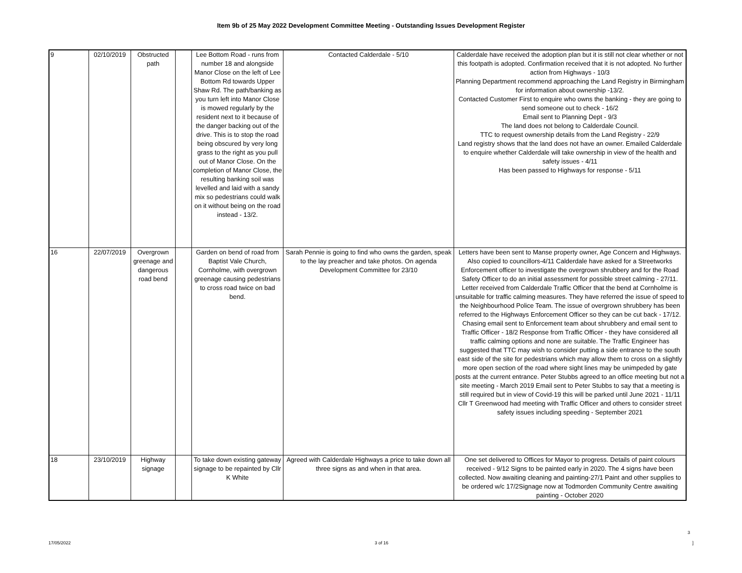Item 9b of 25 May 2022 Development Committee Meeting - Outstanding Issues Development Register
| 9 | 02/10/2019 | Obstructed path | | Lee Bottom Road - runs from number 18 and alongside Manor Close on the left of Lee Bottom Rd towards Upper Shaw Rd. The path/banking as you turn left into Manor Close is mowed regularly by the resident next to it because of the danger backing out of the drive. This is to stop the road being obscured by very long grass to the right as you pull out of Manor Close. On the completion of Manor Close, the resulting banking soil was levelled and laid with a sandy mix so pedestrians could walk on it without being on the road instead - 13/2. | Contacted Calderdale - 5/10 | Calderdale have received the adoption plan but it is still not clear whether or not this footpath is adopted. Confirmation received that it is not adopted. No further action from Highways - 10/3 Planning Department recommend approaching the Land Registry in Birmingham for information about ownership -13/2. Contacted Customer First to enquire who owns the banking - they are going to send someone out to check - 16/2 Email sent to Planning Dept - 9/3 The land does not belong to Calderdale Council. TTC to request ownership details from the Land Registry - 22/9 Land registry shows that the land does not have an owner. Emailed Calderdale to enquire whether Calderdale will take ownership in view of the health and safety issues - 4/11 Has been passed to Highways for response - 5/11 |
| 16 | 22/07/2019 | Overgrown greenage and dangerous road bend | | Garden on bend of road from Baptist Vale Church, Cornholme, with overgrown greenage causing pedestrians to cross road twice on bad bend. | Sarah Pennie is going to find who owns the garden, speak to the lay preacher and take photos. On agenda Development Committee for 23/10 | Letters have been sent to Manse property owner, Age Concern and Highways. Also copied to councillors-4/11 Calderdale have asked for a Streetworks Enforcement officer to investigate the overgrown shrubbery and for the Road Safety Officer to do an initial assessment for possible street calming - 27/11. Letter received from Calderdale Traffic Officer that the bend at Cornholme is unsuitable for traffic calming measures. They have referred the issue of speed to the Neighbourhood Police Team. The issue of overgrown shrubbery has been referred to the Highways Enforcement Officer so they can be cut back - 17/12. Chasing email sent to Enforcement team about shrubbery and email sent to Traffic Officer - 18/2 Response from Traffic Officer - they have considered all traffic calming options and none are suitable. The Traffic Engineer has suggested that TTC may wish to consider putting a side entrance to the south east side of the site for pedestrians which may allow them to cross on a slightly more open section of the road where sight lines may be unimpeded by gate posts at the current entrance. Peter Stubbs agreed to an office meeting but not a site meeting - March 2019 Email sent to Peter Stubbs to say that a meeting is still required but in view of Covid-19 this will be parked until June 2021 - 11/11 Cllr T Greenwood had meeting with Traffic Officer and others to consider street safety issues including speeding - September 2021 |
| 18 | 23/10/2019 | Highway signage | | To take down existing gateway signage to be repainted by Cllr K White | Agreed with Calderdale Highways a price to take down all three signs as and when in that area. | One set delivered to Offices for Mayor to progress. Details of paint colours received - 9/12 Signs to be painted early in 2020. The 4 signs have been collected. Now awaiting cleaning and painting-27/1 Paint and other supplies to be ordered w/c 17/2Signage now at Todmorden Community Centre awaiting painting - October 2020 |
3
17/05/2022 3 of 16]